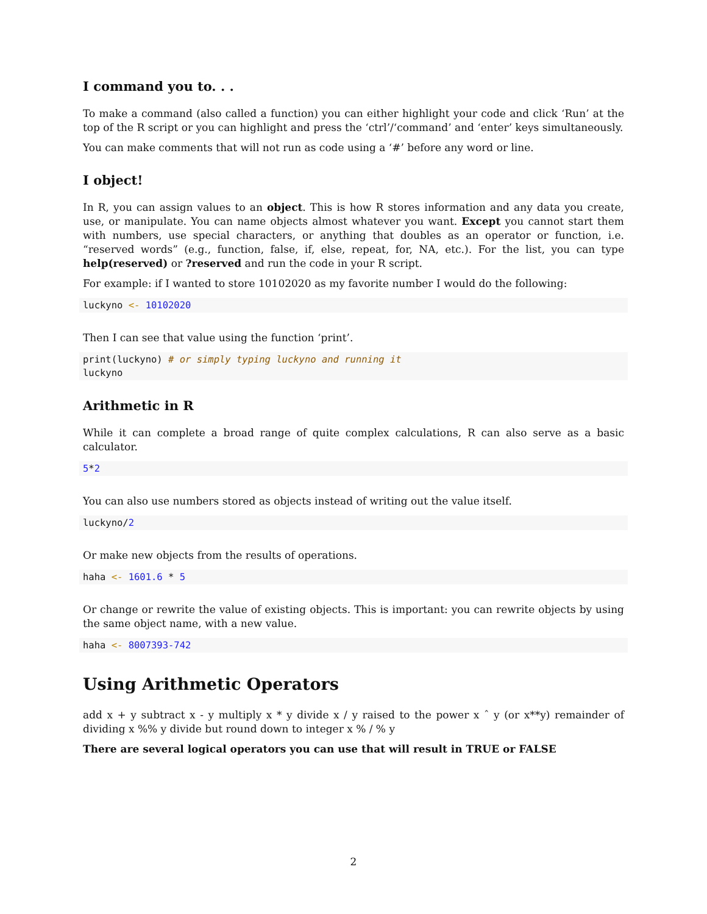I command you to. . .
To make a command (also called a function) you can either highlight your code and click ‘Run’ at the top of the R script or you can highlight and press the ‘ctrl’/‘command’ and ‘enter’ keys simultaneously.
You can make comments that will not run as code using a ‘#’ before any word or line.
I object!
In R, you can assign values to an object. This is how R stores information and any data you create, use, or manipulate. You can name objects almost whatever you want. Except you cannot start them with numbers, use special characters, or anything that doubles as an operator or function, i.e. “reserved words” (e.g., function, false, if, else, repeat, for, NA, etc.). For the list, you can type help(reserved) or ?reserved and run the code in your R script.
For example: if I wanted to store 10102020 as my favorite number I would do the following:
luckyno <- 10102020
Then I can see that value using the function ‘print’.
print(luckyno) # or simply typing luckyno and running it
luckyno
Arithmetic in R
While it can complete a broad range of quite complex calculations, R can also serve as a basic calculator.
5*2
You can also use numbers stored as objects instead of writing out the value itself.
luckyno/2
Or make new objects from the results of operations.
haha <- 1601.6 * 5
Or change or rewrite the value of existing objects. This is important: you can rewrite objects by using the same object name, with a new value.
haha <- 8007393-742
Using Arithmetic Operators
add x + y subtract x - y multiply x * y divide x / y raised to the power x ˆ y (or x**y) remainder of dividing x %% y divide but round down to integer x % / % y
There are several logical operators you can use that will result in TRUE or FALSE
2